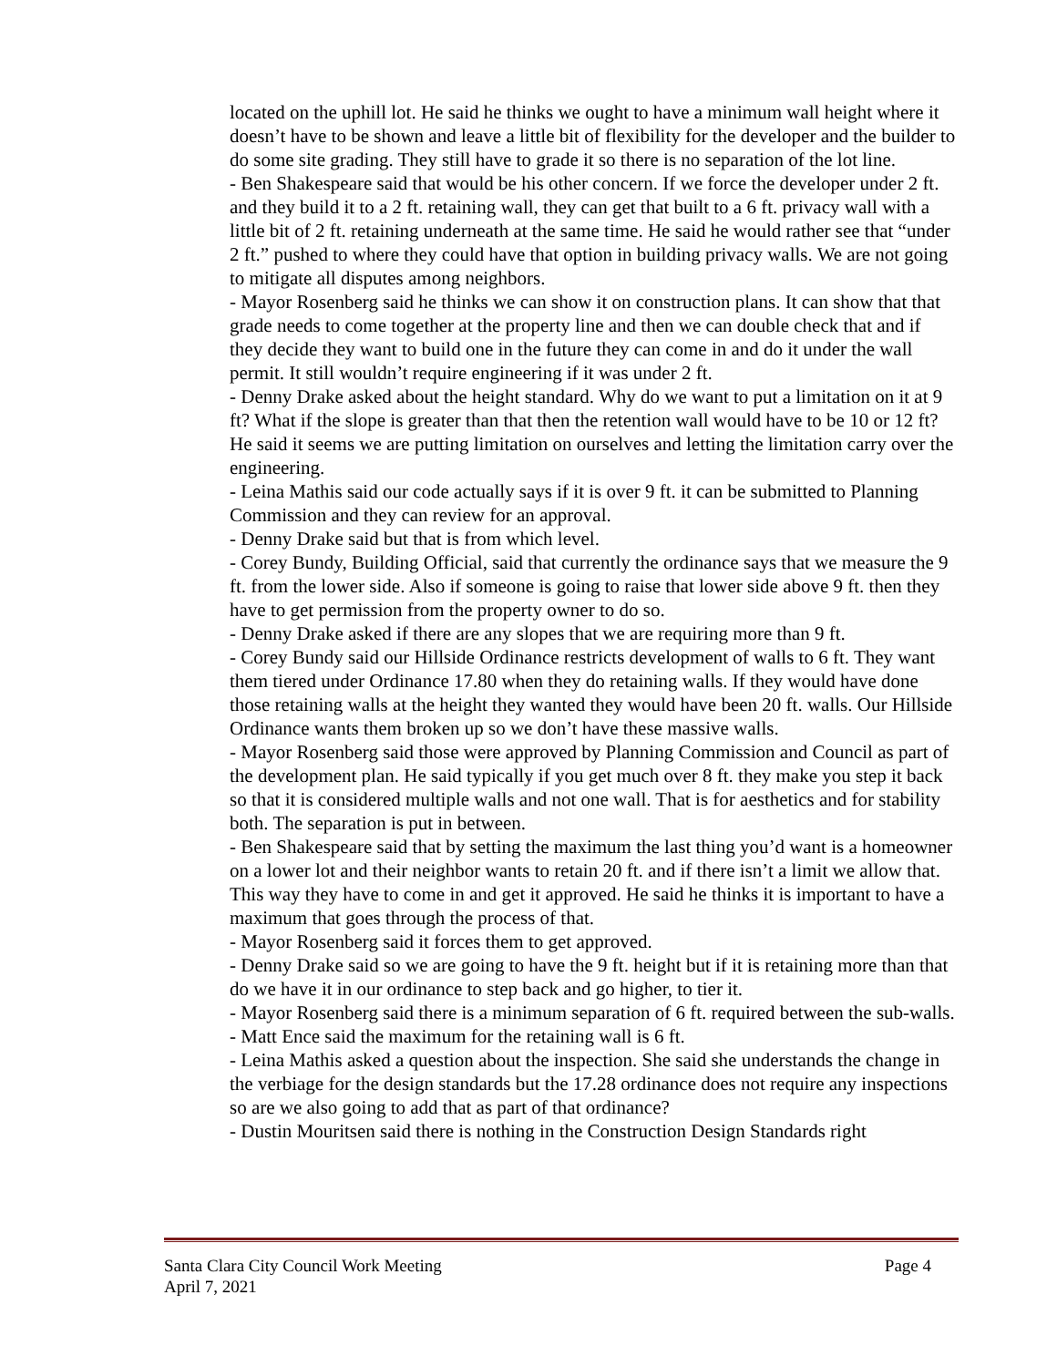located on the uphill lot. He said he thinks we ought to have a minimum wall height where it doesn’t have to be shown and leave a little bit of flexibility for the developer and the builder to do some site grading. They still have to grade it so there is no separation of the lot line.
- Ben Shakespeare said that would be his other concern. If we force the developer under 2 ft. and they build it to a 2 ft. retaining wall, they can get that built to a 6 ft. privacy wall with a little bit of 2 ft. retaining underneath at the same time. He said he would rather see that “under 2 ft.” pushed to where they could have that option in building privacy walls. We are not going to mitigate all disputes among neighbors.
- Mayor Rosenberg said he thinks we can show it on construction plans. It can show that that grade needs to come together at the property line and then we can double check that and if they decide they want to build one in the future they can come in and do it under the wall permit. It still wouldn’t require engineering if it was under 2 ft.
- Denny Drake asked about the height standard. Why do we want to put a limitation on it at 9 ft? What if the slope is greater than that then the retention wall would have to be 10 or 12 ft? He said it seems we are putting limitation on ourselves and letting the limitation carry over the engineering.
- Leina Mathis said our code actually says if it is over 9 ft. it can be submitted to Planning Commission and they can review for an approval.
- Denny Drake said but that is from which level.
- Corey Bundy, Building Official, said that currently the ordinance says that we measure the 9 ft. from the lower side. Also if someone is going to raise that lower side above 9 ft. then they have to get permission from the property owner to do so.
- Denny Drake asked if there are any slopes that we are requiring more than 9 ft.
- Corey Bundy said our Hillside Ordinance restricts development of walls to 6 ft. They want them tiered under Ordinance 17.80 when they do retaining walls. If they would have done those retaining walls at the height they wanted they would have been 20 ft. walls. Our Hillside Ordinance wants them broken up so we don’t have these massive walls.
- Mayor Rosenberg said those were approved by Planning Commission and Council as part of the development plan. He said typically if you get much over 8 ft. they make you step it back so that it is considered multiple walls and not one wall. That is for aesthetics and for stability both. The separation is put in between.
- Ben Shakespeare said that by setting the maximum the last thing you’d want is a homeowner on a lower lot and their neighbor wants to retain 20 ft. and if there isn’t a limit we allow that. This way they have to come in and get it approved. He said he thinks it is important to have a maximum that goes through the process of that.
- Mayor Rosenberg said it forces them to get approved.
- Denny Drake said so we are going to have the 9 ft. height but if it is retaining more than that do we have it in our ordinance to step back and go higher, to tier it.
- Mayor Rosenberg said there is a minimum separation of 6 ft. required between the sub-walls.
- Matt Ence said the maximum for the retaining wall is 6 ft.
- Leina Mathis asked a question about the inspection. She said she understands the change in the verbiage for the design standards but the 17.28 ordinance does not require any inspections so are we also going to add that as part of that ordinance?
- Dustin Mouritsen said there is nothing in the Construction Design Standards right
Santa Clara City Council Work Meeting
April 7, 2021
Page 4